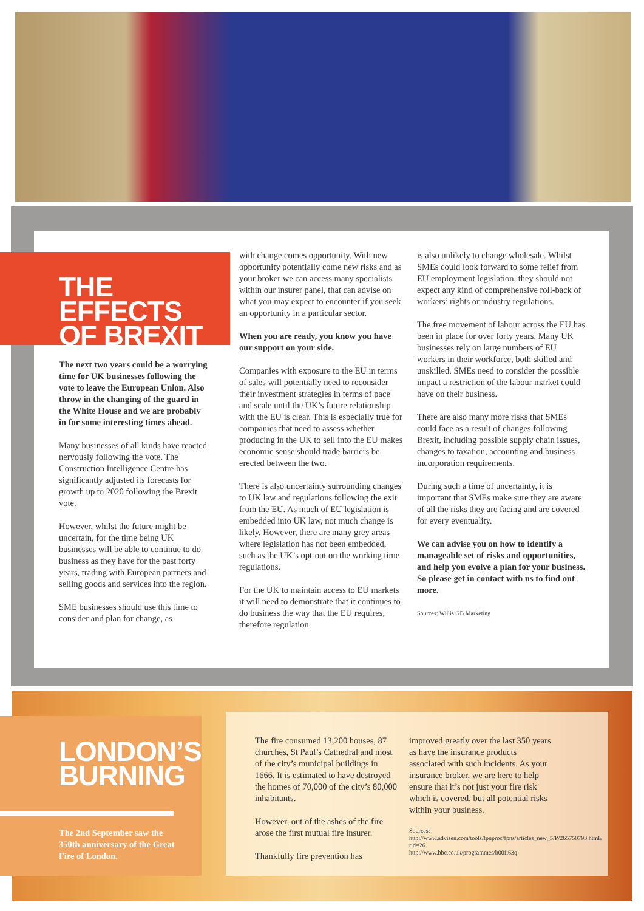THE EFFECTS OF BREXIT
The next two years could be a worrying time for UK businesses following the vote to leave the European Union. Also throw in the changing of the guard in the White House and we are probably in for some interesting times ahead.
Many businesses of all kinds have reacted nervously following the vote. The Construction Intelligence Centre has significantly adjusted its forecasts for growth up to 2020 following the Brexit vote.
However, whilst the future might be uncertain, for the time being UK businesses will be able to continue to do business as they have for the past forty years, trading with European partners and selling goods and services into the region.
SME businesses should use this time to consider and plan for change, as
with change comes opportunity. With new opportunity potentially come new risks and as your broker we can access many specialists within our insurer panel, that can advise on what you may expect to encounter if you seek an opportunity in a particular sector.
When you are ready, you know you have our support on your side.
Companies with exposure to the EU in terms of sales will potentially need to reconsider their investment strategies in terms of pace and scale until the UK’s future relationship with the EU is clear. This is especially true for companies that need to assess whether producing in the UK to sell into the EU makes economic sense should trade barriers be erected between the two.
There is also uncertainty surrounding changes to UK law and regulations following the exit from the EU. As much of EU legislation is embedded into UK law, not much change is likely. However, there are many grey areas where legislation has not been embedded, such as the UK’s opt-out on the working time regulations.
For the UK to maintain access to EU markets it will need to demonstrate that it continues to do business the way that the EU requires, therefore regulation
is also unlikely to change wholesale. Whilst SMEs could look forward to some relief from EU employment legislation, they should not expect any kind of comprehensive roll-back of workers’ rights or industry regulations.
The free movement of labour across the EU has been in place for over forty years. Many UK businesses rely on large numbers of EU workers in their workforce, both skilled and unskilled. SMEs need to consider the possible impact a restriction of the labour market could have on their business.
There are also many more risks that SMEs could face as a result of changes following Brexit, including possible supply chain issues, changes to taxation, accounting and business incorporation requirements.
During such a time of uncertainty, it is important that SMEs make sure they are aware of all the risks they are facing and are covered for every eventuality.
We can advise you on how to identify a manageable set of risks and opportunities, and help you evolve a plan for your business. So please get in contact with us to find out more.
Sources: Willis GB Marketing
LONDON’S BURNING
The 2nd September saw the 350th anniversary of the Great Fire of London.
The fire consumed 13,200 houses, 87 churches, St Paul’s Cathedral and most of the city’s municipal buildings in 1666. It is estimated to have destroyed the homes of 70,000 of the city’s 80,000 inhabitants.
However, out of the ashes of the fire arose the first mutual fire insurer.
Thankfully fire prevention has
improved greatly over the last 350 years as have the insurance products associated with such incidents. As your insurance broker, we are here to help ensure that it’s not just your fire risk which is covered, but all potential risks within your business.
Sources:
http://www.advisen.com/tools/fpnproc/fpns/articles_new_5/P/265750793.html?rid=26
http://www.bbc.co.uk/programmes/b00ft63q